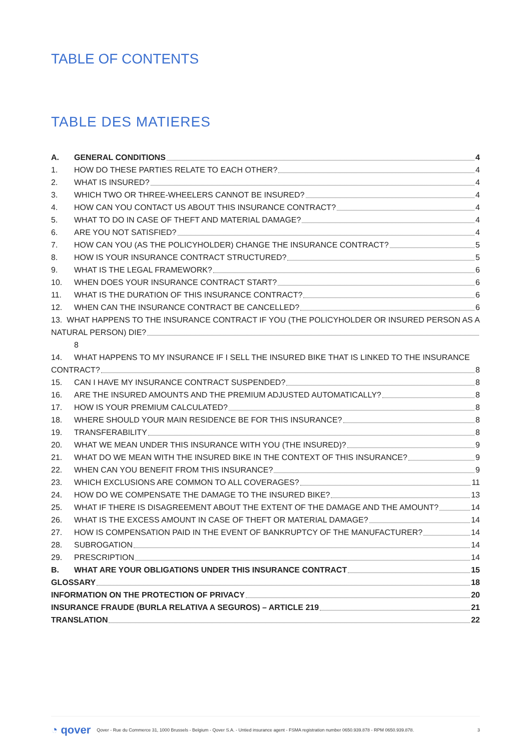TABLE OF CONTENTS
TABLE DES MATIERES
A. GENERAL CONDITIONS 4
1. HOW DO THESE PARTIES RELATE TO EACH OTHER? 4
2. WHAT IS INSURED? 4
3. WHICH TWO OR THREE-WHEELERS CANNOT BE INSURED? 4
4. HOW CAN YOU CONTACT US ABOUT THIS INSURANCE CONTRACT? 4
5. WHAT TO DO IN CASE OF THEFT AND MATERIAL DAMAGE? 4
6. ARE YOU NOT SATISFIED? 4
7. HOW CAN YOU (AS THE POLICYHOLDER) CHANGE THE INSURANCE CONTRACT? 5
8. HOW IS YOUR INSURANCE CONTRACT STRUCTURED? 5
9. WHAT IS THE LEGAL FRAMEWORK? 6
10. WHEN DOES YOUR INSURANCE CONTRACT START? 6
11. WHAT IS THE DURATION OF THIS INSURANCE CONTRACT? 6
12. WHEN CAN THE INSURANCE CONTRACT BE CANCELLED? 6
13. WHAT HAPPENS TO THE INSURANCE CONTRACT IF YOU (THE POLICYHOLDER OR INSURED PERSON AS A
NATURAL PERSON) DIE?
8
14. WHAT HAPPENS TO MY INSURANCE IF I SELL THE INSURED BIKE THAT IS LINKED TO THE INSURANCE
CONTRACT? 8
15. CAN I HAVE MY INSURANCE CONTRACT SUSPENDED? 8
16. ARE THE INSURED AMOUNTS AND THE PREMIUM ADJUSTED AUTOMATICALLY? 8
17. HOW IS YOUR PREMIUM CALCULATED? 8
18. WHERE SHOULD YOUR MAIN RESIDENCE BE FOR THIS INSURANCE? 8
19. TRANSFERABILITY 8
20. WHAT WE MEAN UNDER THIS INSURANCE WITH YOU (THE INSURED)? 9
21. WHAT DO WE MEAN WITH THE INSURED BIKE IN THE CONTEXT OF THIS INSURANCE? 9
22. WHEN CAN YOU BENEFIT FROM THIS INSURANCE? 9
23. WHICH EXCLUSIONS ARE COMMON TO ALL COVERAGES? 11
24. HOW DO WE COMPENSATE THE DAMAGE TO THE INSURED BIKE? 13
25. WHAT IF THERE IS DISAGREEMENT ABOUT THE EXTENT OF THE DAMAGE AND THE AMOUNT? 14
26. WHAT IS THE EXCESS AMOUNT IN CASE OF THEFT OR MATERIAL DAMAGE? 14
27. HOW IS COMPENSATION PAID IN THE EVENT OF BANKRUPTCY OF THE MANUFACTURER? 14
28. SUBROGATION 14
29. PRESCRIPTION 14
B. WHAT ARE YOUR OBLIGATIONS UNDER THIS INSURANCE CONTRACT 15
GLOSSARY 18
INFORMATION ON THE PROTECTION OF PRIVACY 20
INSURANCE FRAUDE (BURLA RELATIVA A SEGUROS) – ARTICLE 219 21
TRANSLATION 22
◔ qover Qover - Rue du Commerce 31, 1000 Brussels - Belgium - Qover S.A. - Untied insurance agent - FSMA registration number 0650.939.878 - RPM 0650.939.878. 3